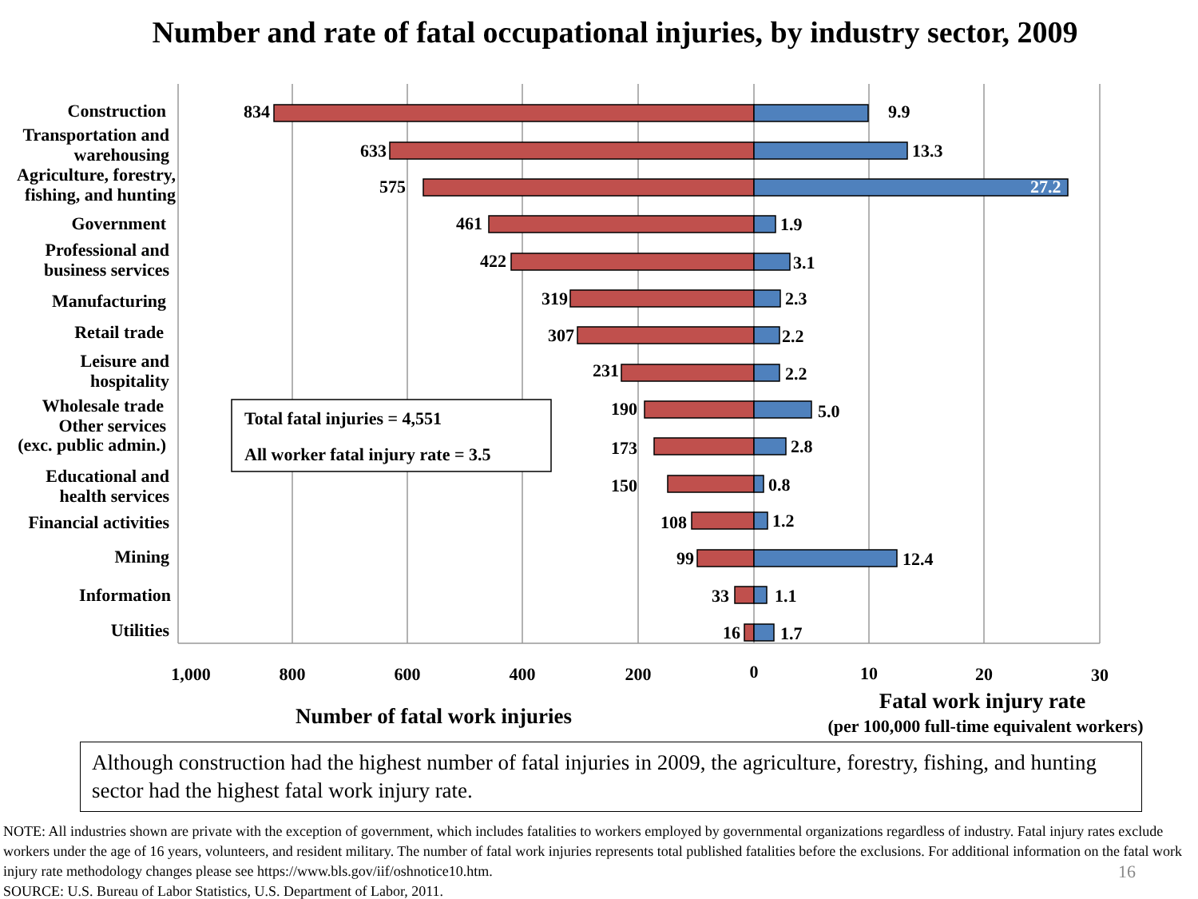Number and rate of fatal occupational injuries, by industry sector, 2009
Total fatal injuries = 4,551
All worker fatal injury rate = 3.5
Construction
Transportation and
warehousing
Agriculture, forestry,
fishing, and hunting
Government
Professional and
business services
Manufacturing
Retail trade
Leisure and
hospitality
Wholesale trade
Other services
(exc. public admin.)
Educational and
health services
Financial activities
Mining
Information
Utilities
834
633
575
461
422
319
307
231
190
173
150
108
99
33
16
9.9
13.3
27.2
1.9
3.1
2.3
2.2
2.2
5.0
2.8
0.8
1.2
12.4
1.1
1.7
1,000
800
600
400
200
0
10
20
30
Number of fatal work injuries
Fatal work injury rate
(per 100,000 full-time equivalent workers)
Although construction had the highest number of fatal injuries in 2009, the agriculture, forestry, fishing, and hunting sector had the highest fatal work injury rate.
NOTE: All industries shown are private with the exception of government, which includes fatalities to workers employed by governmental organizations regardless of industry. Fatal injury rates exclude workers under the age of 16 years, volunteers, and resident military. The number of fatal work injuries represents total published fatalities before the exclusions. For additional information on the fatal work injury rate methodology changes please see https://www.bls.gov/iif/oshnotice10.htm.
SOURCE: U.S. Bureau of Labor Statistics, U.S. Department of Labor, 2011.
16